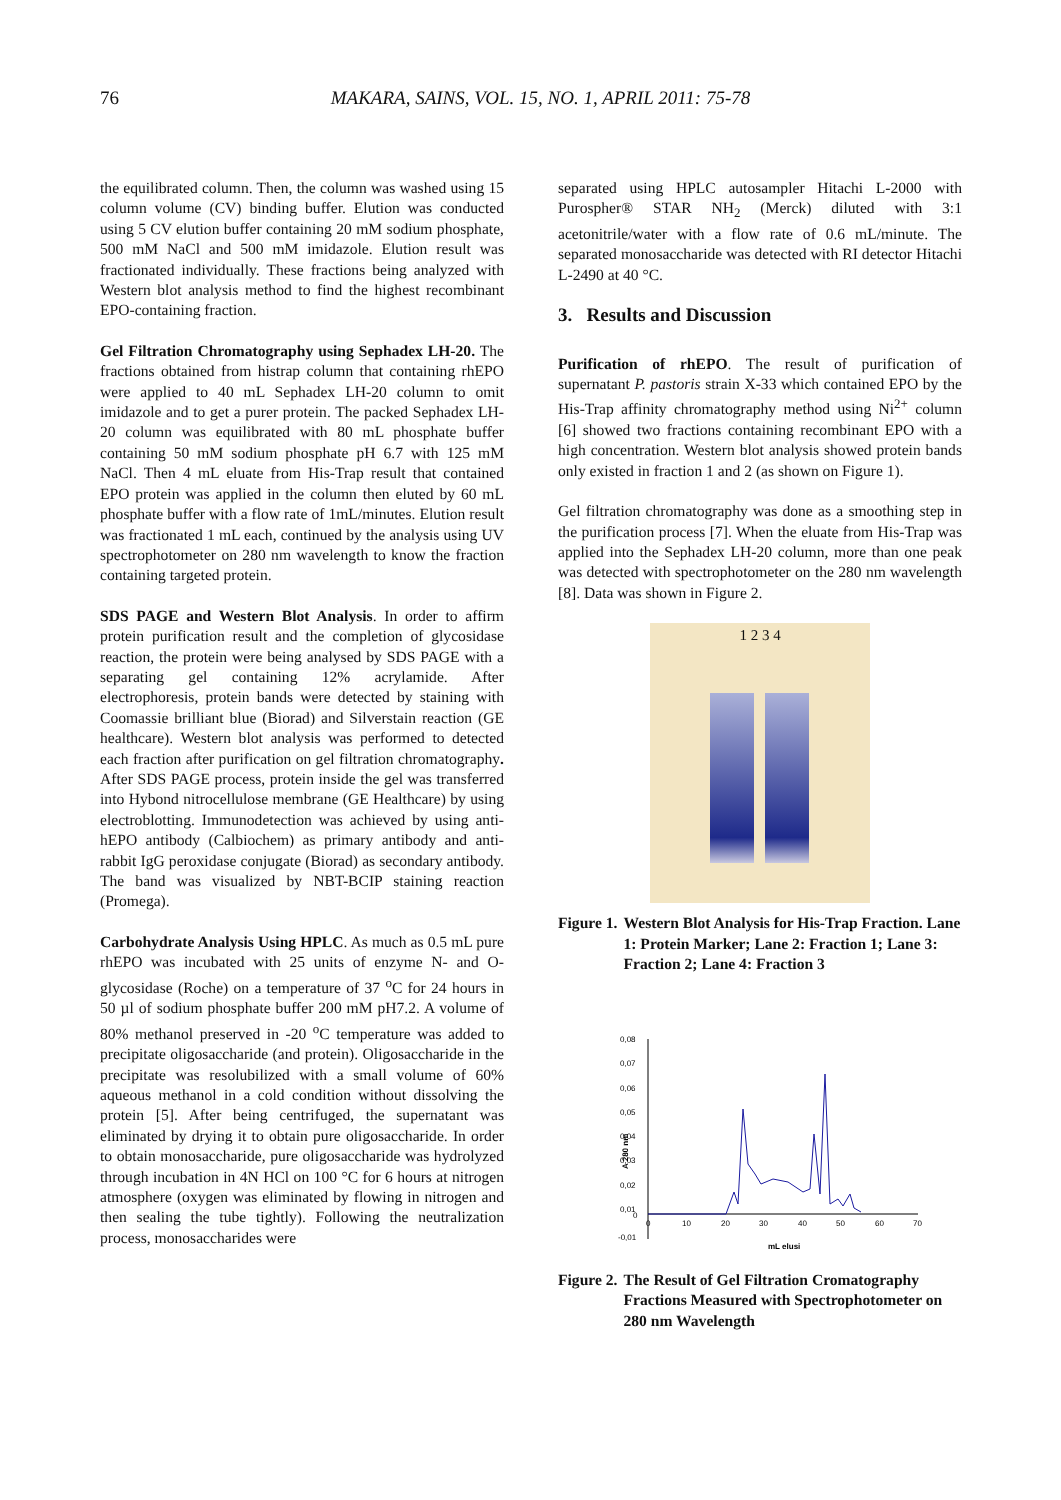76
MAKARA, SAINS, VOL. 15, NO. 1, APRIL 2011: 75-78
the equilibrated column. Then, the column was washed using 15 column volume (CV) binding buffer. Elution was conducted using 5 CV elution buffer containing 20 mM sodium phosphate, 500 mM NaCl and 500 mM imidazole. Elution result was fractionated individually. These fractions being analyzed with Western blot analysis method to find the highest recombinant EPO-containing fraction.
Gel Filtration Chromatography using Sephadex LH-20. The fractions obtained from histrap column that containing rhEPO were applied to 40 mL Sephadex LH-20 column to omit imidazole and to get a purer protein. The packed Sephadex LH-20 column was equilibrated with 80 mL phosphate buffer containing 50 mM sodium phosphate pH 6.7 with 125 mM NaCl. Then 4 mL eluate from His-Trap result that contained EPO protein was applied in the column then eluted by 60 mL phosphate buffer with a flow rate of 1mL/minutes. Elution result was fractionated 1 mL each, continued by the analysis using UV spectrophotometer on 280 nm wavelength to know the fraction containing targeted protein.
SDS PAGE and Western Blot Analysis. In order to affirm protein purification result and the completion of glycosidase reaction, the protein were being analysed by SDS PAGE with a separating gel containing 12% acrylamide. After electrophoresis, protein bands were detected by staining with Coomassie brilliant blue (Biorad) and Silverstain reaction (GE healthcare). Western blot analysis was performed to detected each fraction after purification on gel filtration chromatography. After SDS PAGE process, protein inside the gel was transferred into Hybond nitrocellulose membrane (GE Healthcare) by using electroblotting. Immunodetection was achieved by using anti-hEPO antibody (Calbiochem) as primary antibody and anti-rabbit IgG peroxidase conjugate (Biorad) as secondary antibody. The band was visualized by NBT-BCIP staining reaction (Promega).
Carbohydrate Analysis Using HPLC. As much as 0.5 mL pure rhEPO was incubated with 25 units of enzyme N- and O-glycosidase (Roche) on a temperature of 37 <sup>o</sup>C for 24 hours in 50 µl of sodium phosphate buffer 200 mM pH7.2. A volume of 80% methanol preserved in -20 <sup>o</sup>C temperature was added to precipitate oligosaccharide (and protein). Oligosaccharide in the precipitate was resolubilized with a small volume of 60% aqueous methanol in a cold condition without dissolving the protein [5]. After being centrifuged, the supernatant was eliminated by drying it to obtain pure oligosaccharide. In order to obtain monosaccharide, pure oligosaccharide was hydrolyzed through incubation in 4N HCl on 100 °C for 6 hours at nitrogen atmosphere (oxygen was eliminated by flowing in nitrogen and then sealing the tube tightly). Following the neutralization process, monosaccharides were
separated using HPLC autosampler Hitachi L-2000 with Purospher® STAR NH<sub>2</sub> (Merck) diluted with 3:1 acetonitrile/water with a flow rate of 0.6 mL/minute. The separated monosaccharide was detected with RI detector Hitachi L-2490 at 40 °C.
3. Results and Discussion
Purification of rhEPO. The result of purification of supernatant P. pastoris strain X-33 which contained EPO by the His-Trap affinity chromatography method using Ni<sup>2+</sup> column [6] showed two fractions containing recombinant EPO with a high concentration. Western blot analysis showed protein bands only existed in fraction 1 and 2 (as shown on Figure 1).
Gel filtration chromatography was done as a smoothing step in the purification process [7]. When the eluate from His-Trap was applied into the Sephadex LH-20 column, more than one peak was detected with spectrophotometer on the 280 nm wavelength [8]. Data was shown in Figure 2.
1 2 3 4
Figure 1. Western Blot Analysis for His-Trap Fraction. Lane 1: Protein Marker; Lane 2: Fraction 1; Lane 3: Fraction 2; Lane 4: Fraction 3
A 280 nm
0,08
0,07
0,06
0,05
0,04
0,03
0,02
0,01
0
-0,01
0
10
20
30
40
50
60
70
mL elusi
Figure 2. The Result of Gel Filtration Cromatography Fractions Measured with Spectrophotometer on 280 nm Wavelength